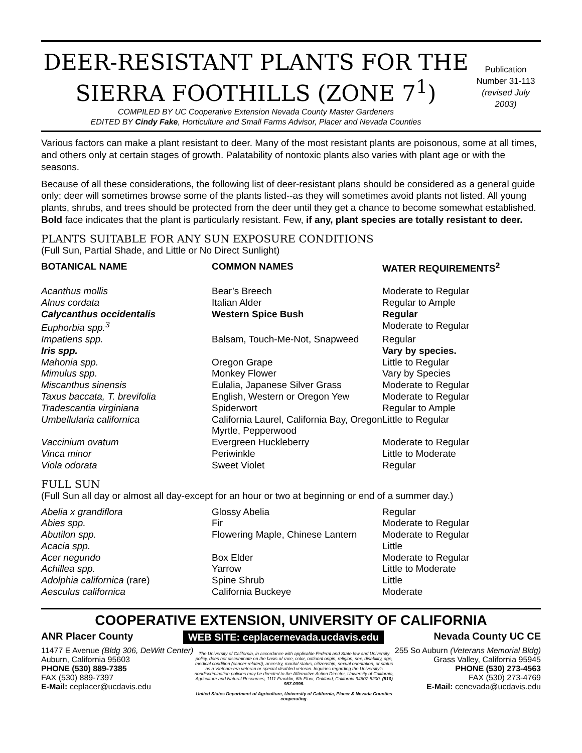DEER-RESISTANT PLANTS FOR THE
SIERRA FOOTHILLS (ZONE 7<sup>1</sup>)
COMPILED BY UC Cooperative Extension Nevada County Master Gardeners
EDITED BY Cindy Fake, Horticulture and Small Farms Advisor, Placer and Nevada Counties
Publication Number 31-113 (revised July 2003)
Various factors can make a plant resistant to deer. Many of the most resistant plants are poisonous, some at all times, and others only at certain stages of growth. Palatability of nontoxic plants also varies with plant age or with the seasons.
Because of all these considerations, the following list of deer-resistant plans should be considered as a general guide only; deer will sometimes browse some of the plants listed--as they will sometimes avoid plants not listed. All young plants, shrubs, and trees should be protected from the deer until they get a chance to become somewhat established. Bold face indicates that the plant is particularly resistant. Few, if any, plant species are totally resistant to deer.
PLANTS SUITABLE FOR ANY SUN EXPOSURE CONDITIONS
(Full Sun, Partial Shade, and Little or No Direct Sunlight)
| BOTANICAL NAME | COMMON NAMES | WATER REQUIREMENTS<sup>2</sup> |
| --- | --- | --- |
| Acanthus mollis | Bear’s Breech | Moderate to Regular |
| Alnus cordata | Italian Alder | Regular to Ample |
| Calycanthus occidentalis | Western Spice Bush | Regular |
| Euphorbia spp.<sup>3</sup> | | Moderate to Regular |
| Impatiens spp. | Balsam, Touch-Me-Not, Snapweed | Regular |
| Iris spp. | | Vary by species. |
| Mahonia spp. | Oregon Grape | Little to Regular |
| Mimulus spp. | Monkey Flower | Vary by Species |
| Miscanthus sinensis | Eulalia, Japanese Silver Grass | Moderate to Regular |
| Taxus baccata, T. brevifolia | English, Western or Oregon Yew | Moderate to Regular |
| Tradescantia virginiana | Spiderwort | Regular to Ample |
| Umbellularia californica | California Laurel, California Bay, Oregon Myrtle, Pepperwood | Little to Regular |
| Vaccinium ovatum | Evergreen Huckleberry | Moderate to Regular |
| Vinca minor | Periwinkle | Little to Moderate |
| Viola odorata | Sweet Violet | Regular |
FULL SUN
(Full Sun all day or almost all day-except for an hour or two at beginning or end of a summer day.)
| Abelia x grandiflora | Glossy Abelia | Regular |
| Abies spp. | Fir | Moderate to Regular |
| Abutilon spp. | Flowering Maple, Chinese Lantern | Moderate to Regular |
| Acacia spp. | | Little |
| Acer negundo | Box Elder | Moderate to Regular |
| Achillea spp. | Yarrow | Little to Moderate |
| Adolphia californica (rare) | Spine Shrub | Little |
| Aesculus californica | California Buckeye | Moderate |
COOPERATIVE EXTENSION, UNIVERSITY OF CALIFORNIA
ANR Placer County WEB SITE: ceplacernevada.ucdavis.edu Nevada County UC CE
11477 E Avenue (Bldg 306, DeWitt Center)
Auburn, California 95603
PHONE (530) 889-7385
FAX (530) 889-7397
E-Mail: ceplacer@ucdavis.edu
The University of California, in accordance with applicable Federal and State law and University policy, does not discriminate on the basis of race, color, national origin, religion, sex, disability, age, medical condition (cancer-related), ancestry, marital status, citizenship, sexual orientation, or status as a Vietnam-era veteran or special disabled veteran. Inquiries regarding the University's nondiscrimination policies may be directed to the Affirmative Action Director, University of California, Agriculture and Natural Resources, 1111 Franklin, 6th Floor, Oakland, California 94607-5200. (510) 987-0096.
United States Department of Agriculture, University of California, Placer & Nevada Counties cooperating.
255 So Auburn (Veterans Memorial Bldg)
Grass Valley, California 95945
PHONE (530) 273-4563
FAX (530) 273-4769
E-Mail: cenevada@ucdavis.edu